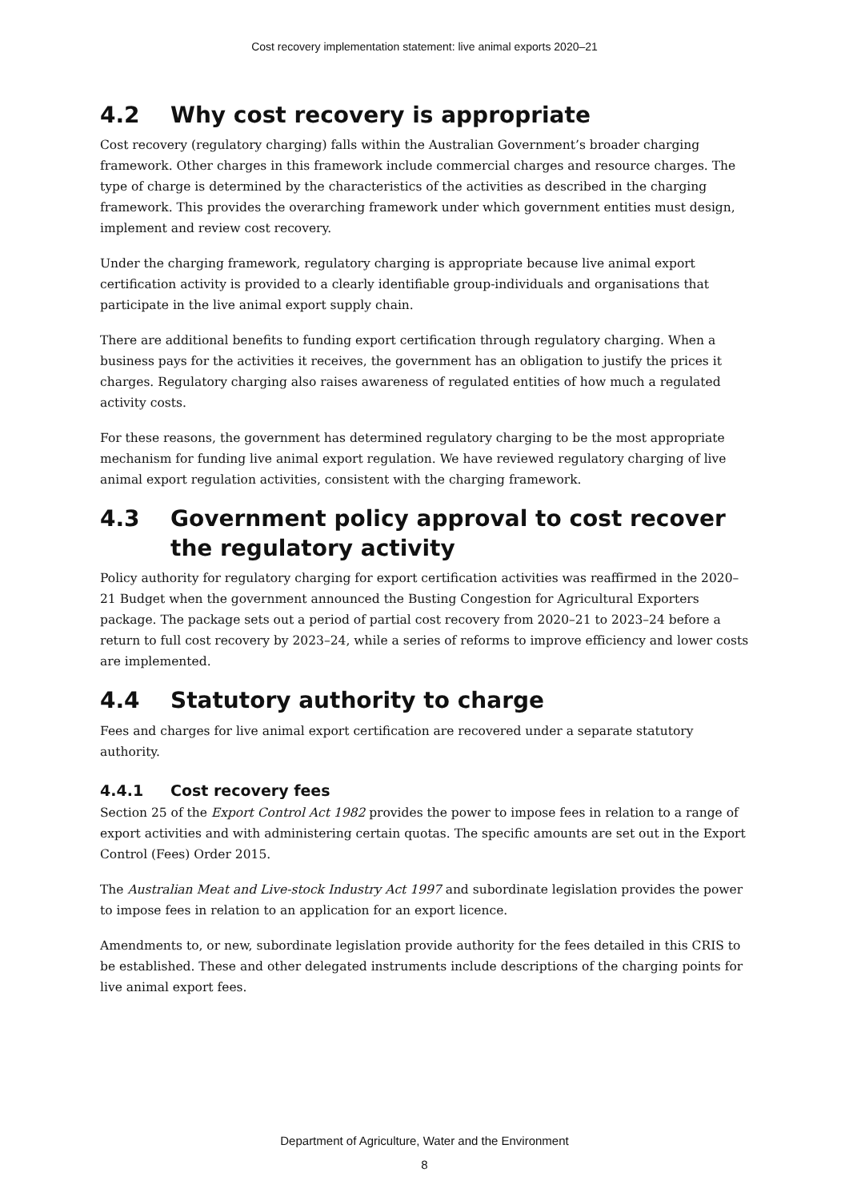Cost recovery implementation statement: live animal exports 2020–21
4.2 Why cost recovery is appropriate
Cost recovery (regulatory charging) falls within the Australian Government’s broader charging framework. Other charges in this framework include commercial charges and resource charges. The type of charge is determined by the characteristics of the activities as described in the charging framework. This provides the overarching framework under which government entities must design, implement and review cost recovery.
Under the charging framework, regulatory charging is appropriate because live animal export certification activity is provided to a clearly identifiable group-individuals and organisations that participate in the live animal export supply chain.
There are additional benefits to funding export certification through regulatory charging. When a business pays for the activities it receives, the government has an obligation to justify the prices it charges. Regulatory charging also raises awareness of regulated entities of how much a regulated activity costs.
For these reasons, the government has determined regulatory charging to be the most appropriate mechanism for funding live animal export regulation. We have reviewed regulatory charging of live animal export regulation activities, consistent with the charging framework.
4.3 Government policy approval to cost recover the regulatory activity
Policy authority for regulatory charging for export certification activities was reaffirmed in the 2020–21 Budget when the government announced the Busting Congestion for Agricultural Exporters package. The package sets out a period of partial cost recovery from 2020–21 to 2023–24 before a return to full cost recovery by 2023–24, while a series of reforms to improve efficiency and lower costs are implemented.
4.4 Statutory authority to charge
Fees and charges for live animal export certification are recovered under a separate statutory authority.
4.4.1 Cost recovery fees
Section 25 of the Export Control Act 1982 provides the power to impose fees in relation to a range of export activities and with administering certain quotas. The specific amounts are set out in the Export Control (Fees) Order 2015.
The Australian Meat and Live-stock Industry Act 1997 and subordinate legislation provides the power to impose fees in relation to an application for an export licence.
Amendments to, or new, subordinate legislation provide authority for the fees detailed in this CRIS to be established. These and other delegated instruments include descriptions of the charging points for live animal export fees.
Department of Agriculture, Water and the Environment
8